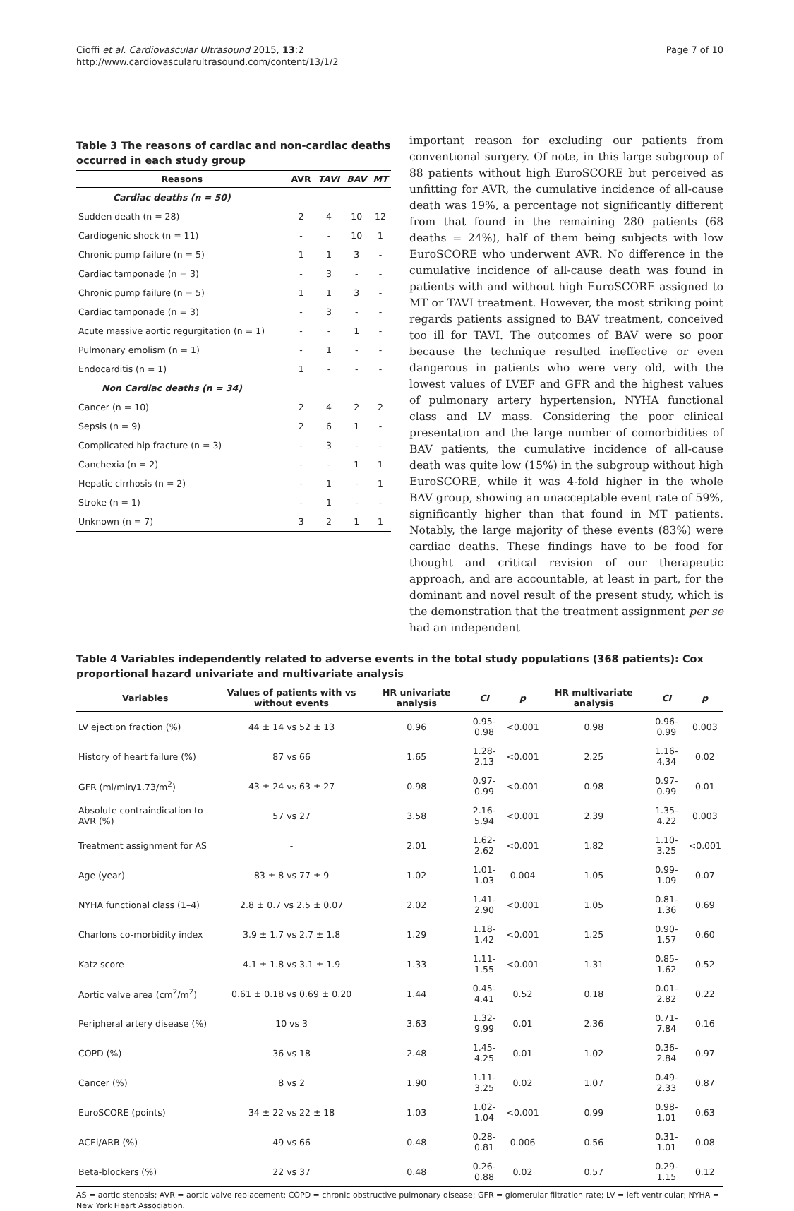Cioffi et al. Cardiovascular Ultrasound 2015, 13:2
http://www.cardiovascularultrasound.com/content/13/1/2
Page 7 of 10
Table 3 The reasons of cardiac and non-cardiac deaths occurred in each study group
| Reasons | AVR | TAVI | BAV | MT |
| --- | --- | --- | --- | --- |
| Cardiac deaths (n = 50) | | | | |
| Sudden death (n = 28) | 2 | 4 | 10 | 12 |
| Cardiogenic shock (n = 11) | - | - | 10 | 1 |
| Chronic pump failure (n = 5) | 1 | 1 | 3 | - |
| Cardiac tamponade (n = 3) | - | 3 | - | - |
| Chronic pump failure (n = 5) | 1 | 1 | 3 | - |
| Cardiac tamponade (n = 3) | - | 3 | - | - |
| Acute massive aortic regurgitation (n = 1) | - | - | 1 | - |
| Pulmonary emolism (n = 1) | - | 1 | - | - |
| Endocarditis (n = 1) | 1 | - | - | - |
| Non Cardiac deaths (n = 34) | | | | |
| Cancer (n = 10) | 2 | 4 | 2 | 2 |
| Sepsis (n = 9) | 2 | 6 | 1 | - |
| Complicated hip fracture (n = 3) | - | 3 | - | - |
| Canchexia (n = 2) | - | - | 1 | 1 |
| Hepatic cirrhosis (n = 2) | - | 1 | - | 1 |
| Stroke (n = 1) | - | 1 | - | - |
| Unknown (n = 7) | 3 | 2 | 1 | 1 |
important reason for excluding our patients from conventional surgery. Of note, in this large subgroup of 88 patients without high EuroSCORE but perceived as unfitting for AVR, the cumulative incidence of all-cause death was 19%, a percentage not significantly different from that found in the remaining 280 patients (68 deaths = 24%), half of them being subjects with low EuroSCORE who underwent AVR. No difference in the cumulative incidence of all-cause death was found in patients with and without high EuroSCORE assigned to MT or TAVI treatment. However, the most striking point regards patients assigned to BAV treatment, conceived too ill for TAVI. The outcomes of BAV were so poor because the technique resulted ineffective or even dangerous in patients who were very old, with the lowest values of LVEF and GFR and the highest values of pulmonary artery hypertension, NYHA functional class and LV mass. Considering the poor clinical presentation and the large number of comorbidities of BAV patients, the cumulative incidence of all-cause death was quite low (15%) in the subgroup without high EuroSCORE, while it was 4-fold higher in the whole BAV group, showing an unacceptable event rate of 59%, significantly higher than that found in MT patients. Notably, the large majority of these events (83%) were cardiac deaths. These findings have to be food for thought and critical revision of our therapeutic approach, and are accountable, at least in part, for the dominant and novel result of the present study, which is the demonstration that the treatment assignment per se had an independent
Table 4 Variables independently related to adverse events in the total study populations (368 patients): Cox proportional hazard univariate and multivariate analysis
| Variables | Values of patients with vs without events | HR univariate analysis | CI | p | HR multivariate analysis | CI | p |
| --- | --- | --- | --- | --- | --- | --- | --- |
| LV ejection fraction (%) | 44 ± 14 vs 52 ± 13 | 0.96 | 0.95-0.98 | <0.001 | 0.98 | 0.96-0.99 | 0.003 |
| History of heart failure (%) | 87 vs 66 | 1.65 | 1.28-2.13 | <0.001 | 2.25 | 1.16-4.34 | 0.02 |
| GFR (ml/min/1.73/m<sup>2</sup>) | 43 ± 24 vs 63 ± 27 | 0.98 | 0.97-0.99 | <0.001 | 0.98 | 0.97-0.99 | 0.01 |
| Absolute contraindication to AVR (%) | 57 vs 27 | 3.58 | 2.16-5.94 | <0.001 | 2.39 | 1.35-4.22 | 0.003 |
| Treatment assignment for AS | - | 2.01 | 1.62-2.62 | <0.001 | 1.82 | 1.10-3.25 | <0.001 |
| Age (year) | 83 ± 8 vs 77 ± 9 | 1.02 | 1.01-1.03 | 0.004 | 1.05 | 0.99-1.09 | 0.07 |
| NYHA functional class (1–4) | 2.8 ± 0.7 vs 2.5 ± 0.07 | 2.02 | 1.41-2.90 | <0.001 | 1.05 | 0.81-1.36 | 0.69 |
| Charlons co-morbidity index | 3.9 ± 1.7 vs 2.7 ± 1.8 | 1.29 | 1.18-1.42 | <0.001 | 1.25 | 0.90-1.57 | 0.60 |
| Katz score | 4.1 ± 1.8 vs 3.1 ± 1.9 | 1.33 | 1.11-1.55 | <0.001 | 1.31 | 0.85-1.62 | 0.52 |
| Aortic valve area (cm<sup>2</sup>/m<sup>2</sup>) | 0.61 ± 0.18 vs 0.69 ± 0.20 | 1.44 | 0.45-4.41 | 0.52 | 0.18 | 0.01-2.82 | 0.22 |
| Peripheral artery disease (%) | 10 vs 3 | 3.63 | 1.32-9.99 | 0.01 | 2.36 | 0.71-7.84 | 0.16 |
| COPD (%) | 36 vs 18 | 2.48 | 1.45-4.25 | 0.01 | 1.02 | 0.36-2.84 | 0.97 |
| Cancer (%) | 8 vs 2 | 1.90 | 1.11-3.25 | 0.02 | 1.07 | 0.49-2.33 | 0.87 |
| EuroSCORE (points) | 34 ± 22 vs 22 ± 18 | 1.03 | 1.02-1.04 | <0.001 | 0.99 | 0.98-1.01 | 0.63 |
| ACEi/ARB (%) | 49 vs 66 | 0.48 | 0.28-0.81 | 0.006 | 0.56 | 0.31-1.01 | 0.08 |
| Beta-blockers (%) | 22 vs 37 | 0.48 | 0.26-0.88 | 0.02 | 0.57 | 0.29-1.15 | 0.12 |
AS = aortic stenosis; AVR = aortic valve replacement; COPD = chronic obstructive pulmonary disease; GFR = glomerular filtration rate; LV = left ventricular; NYHA = New York Heart Association.